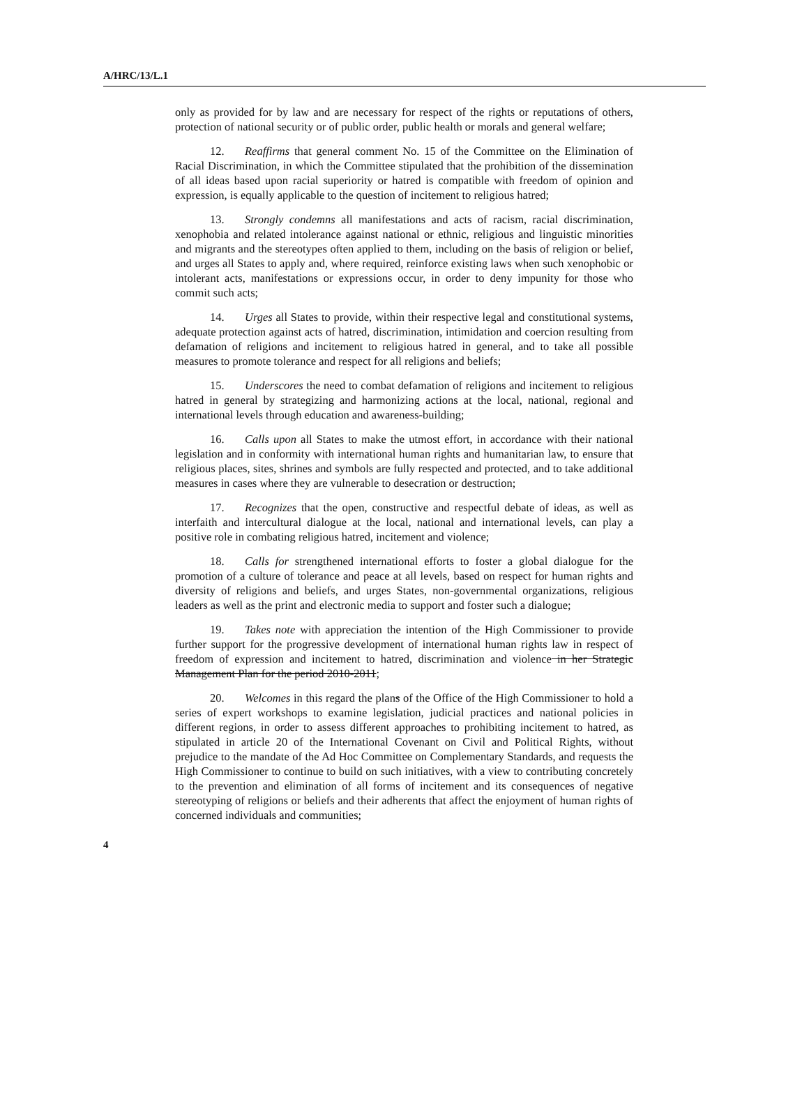A/HRC/13/L.1
only as provided for by law and are necessary for respect of the rights or reputations of others, protection of national security or of public order, public health or morals and general welfare;
12. Reaffirms that general comment No. 15 of the Committee on the Elimination of Racial Discrimination, in which the Committee stipulated that the prohibition of the dissemination of all ideas based upon racial superiority or hatred is compatible with freedom of opinion and expression, is equally applicable to the question of incitement to religious hatred;
13. Strongly condemns all manifestations and acts of racism, racial discrimination, xenophobia and related intolerance against national or ethnic, religious and linguistic minorities and migrants and the stereotypes often applied to them, including on the basis of religion or belief, and urges all States to apply and, where required, reinforce existing laws when such xenophobic or intolerant acts, manifestations or expressions occur, in order to deny impunity for those who commit such acts;
14. Urges all States to provide, within their respective legal and constitutional systems, adequate protection against acts of hatred, discrimination, intimidation and coercion resulting from defamation of religions and incitement to religious hatred in general, and to take all possible measures to promote tolerance and respect for all religions and beliefs;
15. Underscores the need to combat defamation of religions and incitement to religious hatred in general by strategizing and harmonizing actions at the local, national, regional and international levels through education and awareness-building;
16. Calls upon all States to make the utmost effort, in accordance with their national legislation and in conformity with international human rights and humanitarian law, to ensure that religious places, sites, shrines and symbols are fully respected and protected, and to take additional measures in cases where they are vulnerable to desecration or destruction;
17. Recognizes that the open, constructive and respectful debate of ideas, as well as interfaith and intercultural dialogue at the local, national and international levels, can play a positive role in combating religious hatred, incitement and violence;
18. Calls for strengthened international efforts to foster a global dialogue for the promotion of a culture of tolerance and peace at all levels, based on respect for human rights and diversity of religions and beliefs, and urges States, non-governmental organizations, religious leaders as well as the print and electronic media to support and foster such a dialogue;
19. Takes note with appreciation the intention of the High Commissioner to provide further support for the progressive development of international human rights law in respect of freedom of expression and incitement to hatred, discrimination and violence in her Strategic Management Plan for the period 2010-2011;
20. Welcomes in this regard the plans of the Office of the High Commissioner to hold a series of expert workshops to examine legislation, judicial practices and national policies in different regions, in order to assess different approaches to prohibiting incitement to hatred, as stipulated in article 20 of the International Covenant on Civil and Political Rights, without prejudice to the mandate of the Ad Hoc Committee on Complementary Standards, and requests the High Commissioner to continue to build on such initiatives, with a view to contributing concretely to the prevention and elimination of all forms of incitement and its consequences of negative stereotyping of religions or beliefs and their adherents that affect the enjoyment of human rights of concerned individuals and communities;
4